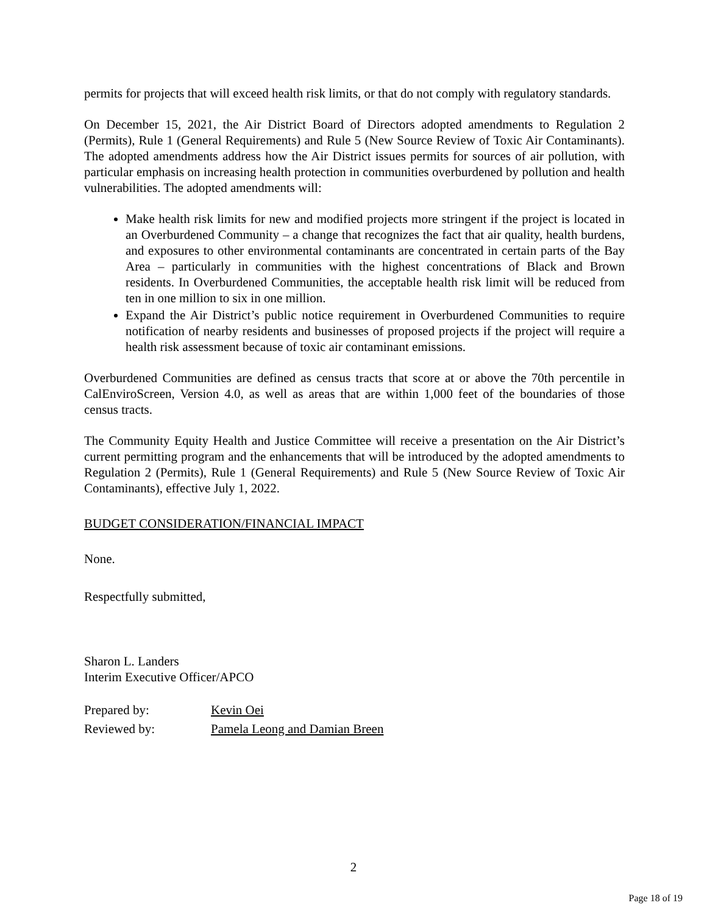permits for projects that will exceed health risk limits, or that do not comply with regulatory standards.
On December 15, 2021, the Air District Board of Directors adopted amendments to Regulation 2 (Permits), Rule 1 (General Requirements) and Rule 5 (New Source Review of Toxic Air Contaminants). The adopted amendments address how the Air District issues permits for sources of air pollution, with particular emphasis on increasing health protection in communities overburdened by pollution and health vulnerabilities. The adopted amendments will:
Make health risk limits for new and modified projects more stringent if the project is located in an Overburdened Community – a change that recognizes the fact that air quality, health burdens, and exposures to other environmental contaminants are concentrated in certain parts of the Bay Area – particularly in communities with the highest concentrations of Black and Brown residents. In Overburdened Communities, the acceptable health risk limit will be reduced from ten in one million to six in one million.
Expand the Air District’s public notice requirement in Overburdened Communities to require notification of nearby residents and businesses of proposed projects if the project will require a health risk assessment because of toxic air contaminant emissions.
Overburdened Communities are defined as census tracts that score at or above the 70th percentile in CalEnviroScreen, Version 4.0, as well as areas that are within 1,000 feet of the boundaries of those census tracts.
The Community Equity Health and Justice Committee will receive a presentation on the Air District’s current permitting program and the enhancements that will be introduced by the adopted amendments to Regulation 2 (Permits), Rule 1 (General Requirements) and Rule 5 (New Source Review of Toxic Air Contaminants), effective July 1, 2022.
BUDGET CONSIDERATION/FINANCIAL IMPACT
None.
Respectfully submitted,
Sharon L. Landers
Interim Executive Officer/APCO
| Prepared by: | Kevin Oei |
| Reviewed by: | Pamela Leong and Damian Breen |
2
Page 18 of 19